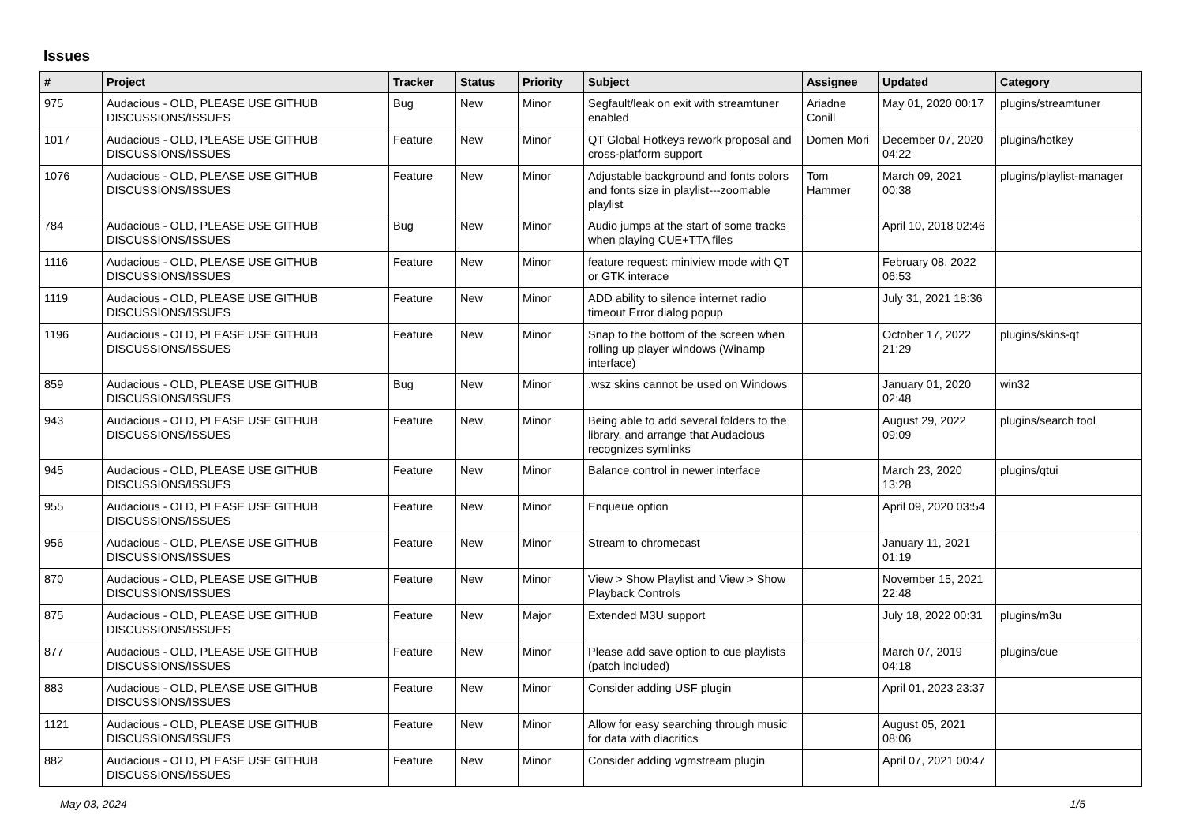Issues
| # | Project | Tracker | Status | Priority | Subject | Assignee | Updated | Category |
| --- | --- | --- | --- | --- | --- | --- | --- | --- |
| 975 | Audacious - OLD, PLEASE USE GITHUB DISCUSSIONS/ISSUES | Bug | New | Minor | Segfault/leak on exit with streamtuner enabled | Ariadne Conill | May 01, 2020 00:17 | plugins/streamtuner |
| 1017 | Audacious - OLD, PLEASE USE GITHUB DISCUSSIONS/ISSUES | Feature | New | Minor | QT Global Hotkeys rework proposal and cross-platform support | Domen Mori | December 07, 2020 04:22 | plugins/hotkey |
| 1076 | Audacious - OLD, PLEASE USE GITHUB DISCUSSIONS/ISSUES | Feature | New | Minor | Adjustable background and fonts colors and fonts size in playlist---zoomable playlist | Tom Hammer | March 09, 2021 00:38 | plugins/playlist-manager |
| 784 | Audacious - OLD, PLEASE USE GITHUB DISCUSSIONS/ISSUES | Bug | New | Minor | Audio jumps at the start of some tracks when playing CUE+TTA files | | April 10, 2018 02:46 | |
| 1116 | Audacious - OLD, PLEASE USE GITHUB DISCUSSIONS/ISSUES | Feature | New | Minor | feature request: miniview mode with QT or GTK interace | | February 08, 2022 06:53 | |
| 1119 | Audacious - OLD, PLEASE USE GITHUB DISCUSSIONS/ISSUES | Feature | New | Minor | ADD ability to silence internet radio timeout Error dialog popup | | July 31, 2021 18:36 | |
| 1196 | Audacious - OLD, PLEASE USE GITHUB DISCUSSIONS/ISSUES | Feature | New | Minor | Snap to the bottom of the screen when rolling up player windows (Winamp interface) | | October 17, 2022 21:29 | plugins/skins-qt |
| 859 | Audacious - OLD, PLEASE USE GITHUB DISCUSSIONS/ISSUES | Bug | New | Minor | .wsz skins cannot be used on Windows | | January 01, 2020 02:48 | win32 |
| 943 | Audacious - OLD, PLEASE USE GITHUB DISCUSSIONS/ISSUES | Feature | New | Minor | Being able to add several folders to the library, and arrange that Audacious recognizes symlinks | | August 29, 2022 09:09 | plugins/search tool |
| 945 | Audacious - OLD, PLEASE USE GITHUB DISCUSSIONS/ISSUES | Feature | New | Minor | Balance control in newer interface | | March 23, 2020 13:28 | plugins/qtui |
| 955 | Audacious - OLD, PLEASE USE GITHUB DISCUSSIONS/ISSUES | Feature | New | Minor | Enqueue option | | April 09, 2020 03:54 | |
| 956 | Audacious - OLD, PLEASE USE GITHUB DISCUSSIONS/ISSUES | Feature | New | Minor | Stream to chromecast | | January 11, 2021 01:19 | |
| 870 | Audacious - OLD, PLEASE USE GITHUB DISCUSSIONS/ISSUES | Feature | New | Minor | View > Show Playlist and View > Show Playback Controls | | November 15, 2021 22:48 | |
| 875 | Audacious - OLD, PLEASE USE GITHUB DISCUSSIONS/ISSUES | Feature | New | Major | Extended M3U support | | July 18, 2022 00:31 | plugins/m3u |
| 877 | Audacious - OLD, PLEASE USE GITHUB DISCUSSIONS/ISSUES | Feature | New | Minor | Please add save option to cue playlists (patch included) | | March 07, 2019 04:18 | plugins/cue |
| 883 | Audacious - OLD, PLEASE USE GITHUB DISCUSSIONS/ISSUES | Feature | New | Minor | Consider adding USF plugin | | April 01, 2023 23:37 | |
| 1121 | Audacious - OLD, PLEASE USE GITHUB DISCUSSIONS/ISSUES | Feature | New | Minor | Allow for easy searching through music for data with diacritics | | August 05, 2021 08:06 | |
| 882 | Audacious - OLD, PLEASE USE GITHUB DISCUSSIONS/ISSUES | Feature | New | Minor | Consider adding vgmstream plugin | | April 07, 2021 00:47 | |
May 03, 2024 1/5